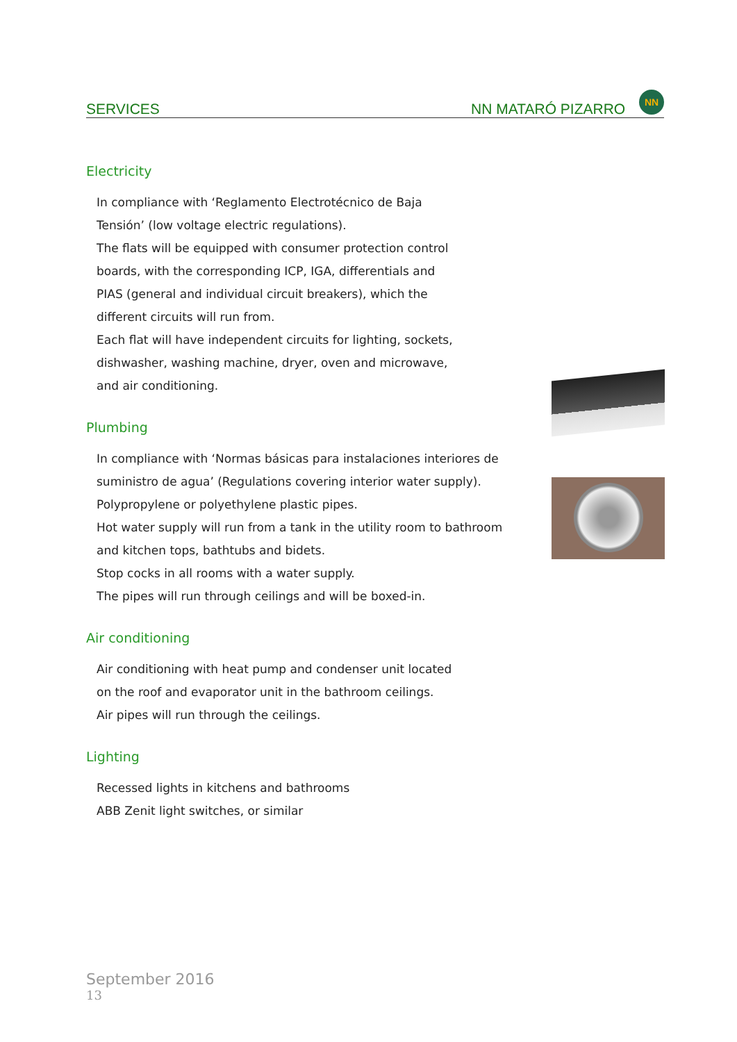SERVICES NN MATARÓ PIZARRO NN
Electricity
In compliance with ‘Reglamento Electrotécnico de Baja
Tensión’ (low voltage electric regulations).
The flats will be equipped with consumer protection control
boards, with the corresponding ICP, IGA, differentials and
PIAS (general and individual circuit breakers), which the
different circuits will run from.
Each flat will have independent circuits for lighting, sockets,
dishwasher, washing machine, dryer, oven and microwave,
and air conditioning.
Plumbing
In compliance with ‘Normas básicas para instalaciones interiores de
suministro de agua’ (Regulations covering interior water supply).
Polypropylene or polyethylene plastic pipes.
Hot water supply will run from a tank in the utility room to bathroom
and kitchen tops, bathtubs and bidets.
Stop cocks in all rooms with a water supply.
The pipes will run through ceilings and will be boxed-in.
Air conditioning
Air conditioning with heat pump and condenser unit located
on the roof and evaporator unit in the bathroom ceilings.
Air pipes will run through the ceilings.
Lighting
Recessed lights in kitchens and bathrooms
ABB Zenit light switches, or similar
September 2016
13